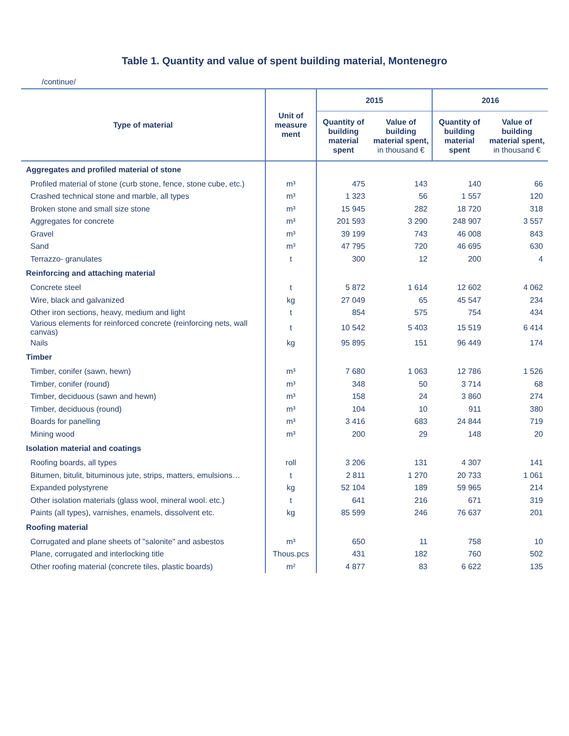Table 1. Quantity and value of spent building material, Montenegro
/continue/
| Type of material | Unit of measure ment | 2015 | | 2016 | |
| --- | --- | --- | --- | --- | --- |
| | | Quantity of building material spent | Value of building material spent, in thousand € | Quantity of building material spent | Value of building material spent, in thousand € |
| Aggregates and profiled material of stone | | | | | |
| Profiled material of stone (curb stone, fence, stone cube, etc.) | m³ | 475 | 143 | 140 | 66 |
| Crashed technical stone and marble, all types | m³ | 1 323 | 56 | 1 557 | 120 |
| Broken stone and small size stone | m³ | 15 945 | 282 | 18 720 | 318 |
| Aggregates for concrete | m³ | 201 593 | 3 290 | 248 907 | 3 557 |
| Gravel | m³ | 39 199 | 743 | 46 008 | 843 |
| Sand | m³ | 47 795 | 720 | 46 695 | 630 |
| Terrazzo- granulates | t | 300 | 12 | 200 | 4 |
| Reinforcing and attaching material | | | | | |
| Concrete steel | t | 5 872 | 1 614 | 12 602 | 4 062 |
| Wire, black and galvanized | kg | 27 049 | 65 | 45 547 | 234 |
| Other iron sections, heavy, medium and light | t | 854 | 575 | 754 | 434 |
| Various elements for reinforced concrete (reinforcing nets, wall canvas) | t | 10 542 | 5 403 | 15 519 | 6 414 |
| Nails | kg | 95 895 | 151 | 96 449 | 174 |
| Timber | | | | | |
| Timber, conifer (sawn, hewn) | m³ | 7 680 | 1 063 | 12 786 | 1 526 |
| Timber, conifer (round) | m³ | 348 | 50 | 3 714 | 68 |
| Timber, deciduous (sawn and hewn) | m³ | 158 | 24 | 3 860 | 274 |
| Timber, deciduous (round) | m³ | 104 | 10 | 911 | 380 |
| Boards for panelling | m³ | 3 416 | 683 | 24 844 | 719 |
| Mining wood | m³ | 200 | 29 | 148 | 20 |
| Isolation material and coatings | | | | | |
| Roofing boards, all types | roll | 3 206 | 131 | 4 307 | 141 |
| Bitumen, bitulit, bituminous jute, strips, matters, emulsions… | t | 2 811 | 1 270 | 20 733 | 1 061 |
| Expanded polystyrene | kg | 52 104 | 189 | 59 965 | 214 |
| Other isolation materials (glass wool, mineral wool. etc.) | t | 641 | 216 | 671 | 319 |
| Paints (all types), varnishes, enamels, dissolvent etc. | kg | 85 599 | 246 | 76 637 | 201 |
| Roofing material | | | | | |
| Corrugated and plane sheets of "salonite" and asbestos | m³ | 650 | 11 | 758 | 10 |
| Plane, corrugated and interlocking title | Thous.pcs | 431 | 182 | 760 | 502 |
| Other roofing material (concrete tiles, plastic boards) | m² | 4 877 | 83 | 6 622 | 135 |